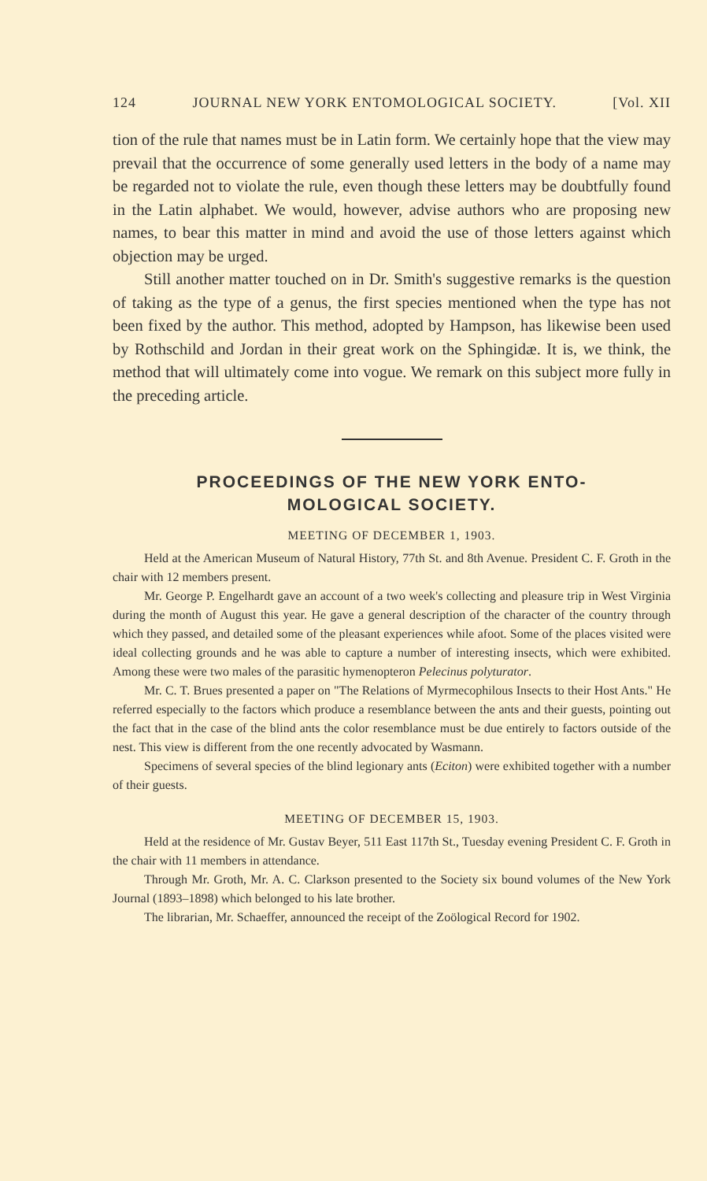124 JOURNAL NEW YORK ENTOMOLOGICAL SOCIETY. [Vol. XII
tion of the rule that names must be in Latin form. We certainly hope that the view may prevail that the occurrence of some generally used letters in the body of a name may be regarded not to violate the rule, even though these letters may be doubtfully found in the Latin alphabet. We would, however, advise authors who are proposing new names, to bear this matter in mind and avoid the use of those letters against which objection may be urged.
Still another matter touched on in Dr. Smith's suggestive remarks is the question of taking as the type of a genus, the first species mentioned when the type has not been fixed by the author. This method, adopted by Hampson, has likewise been used by Rothschild and Jordan in their great work on the Sphingidæ. It is, we think, the method that will ultimately come into vogue. We remark on this subject more fully in the preceding article.
PROCEEDINGS OF THE NEW YORK ENTO-
MOLOGICAL SOCIETY.
MEETING OF DECEMBER 1, 1903.
Held at the American Museum of Natural History, 77th St. and 8th Avenue. President C. F. Groth in the chair with 12 members present.
Mr. George P. Engelhardt gave an account of a two week's collecting and pleasure trip in West Virginia during the month of August this year. He gave a general description of the character of the country through which they passed, and detailed some of the pleasant experiences while afoot. Some of the places visited were ideal collecting grounds and he was able to capture a number of interesting insects, which were exhibited. Among these were two males of the parasitic hymenopteron Pelecinus polyturator.
Mr. C. T. Brues presented a paper on "The Relations of Myrmecophilous Insects to their Host Ants." He referred especially to the factors which produce a resemblance between the ants and their guests, pointing out the fact that in the case of the blind ants the color resemblance must be due entirely to factors outside of the nest. This view is different from the one recently advocated by Wasmann.
Specimens of several species of the blind legionary ants (Eciton) were exhibited together with a number of their guests.
MEETING OF DECEMBER 15, 1903.
Held at the residence of Mr. Gustav Beyer, 511 East 117th St., Tuesday evening President C. F. Groth in the chair with 11 members in attendance.
Through Mr. Groth, Mr. A. C. Clarkson presented to the Society six bound volumes of the New York Journal (1893–1898) which belonged to his late brother.
The librarian, Mr. Schaeffer, announced the receipt of the Zoölogical Record for 1902.